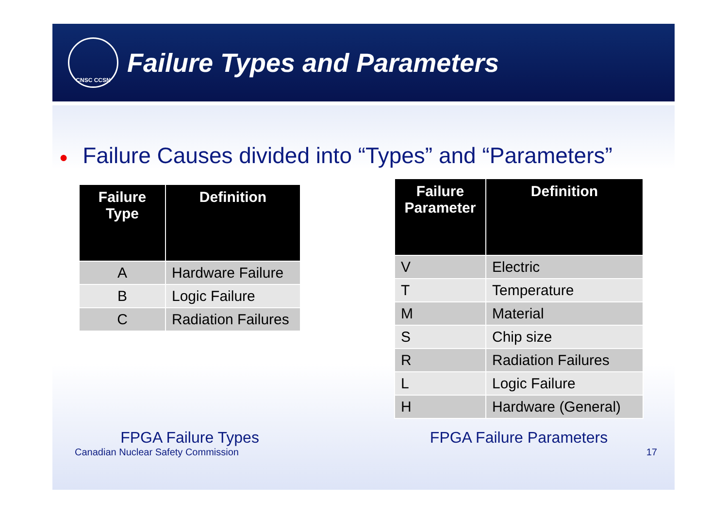CNSC CCSN
Failure Types and Parameters
● Failure Causes divided into “Types” and “Parameters”
| Failure Type | Definition |
| --- | --- |
| A | Hardware Failure |
| B | Logic Failure |
| C | Radiation Failures |
FPGA Failure Types
| Failure Parameter | Definition |
| --- | --- |
| V | Electric |
| T | Temperature |
| M | Material |
| S | Chip size |
| R | Radiation Failures |
| L | Logic Failure |
| H | Hardware (General) |
FPGA Failure Parameters
Canadian Nuclear Safety Commission 17